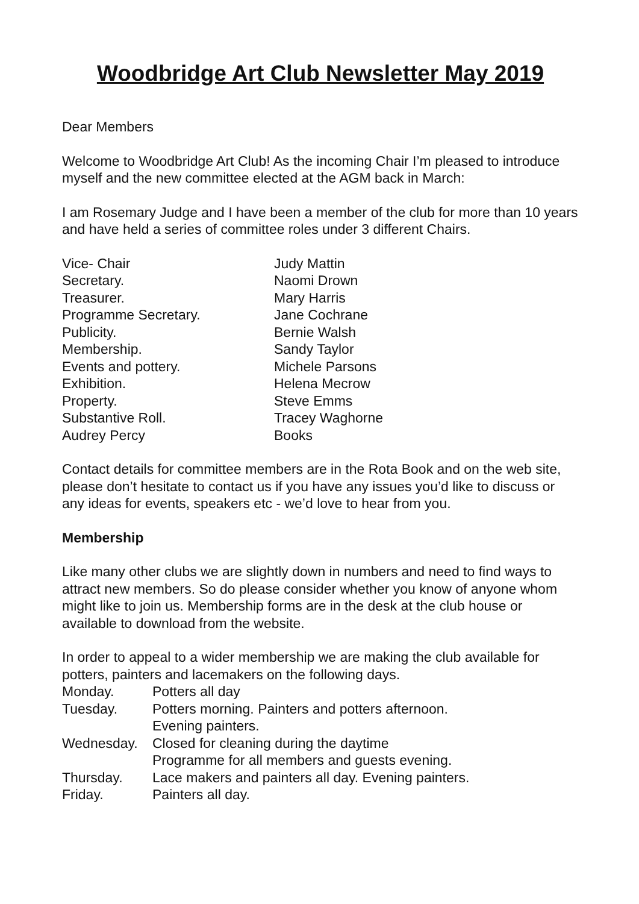Woodbridge Art Club Newsletter May 2019
Dear Members
Welcome to Woodbridge Art Club! As the incoming Chair I’m pleased to introduce myself and the new committee elected at the AGM back in March:
I am Rosemary Judge and I have been a member of the club for more than 10 years and have held a series of committee roles under 3 different Chairs.
| Vice- Chair | Judy Mattin |
| Secretary. | Naomi Drown |
| Treasurer. | Mary Harris |
| Programme Secretary. | Jane Cochrane |
| Publicity. | Bernie Walsh |
| Membership. | Sandy Taylor |
| Events and pottery. | Michele Parsons |
| Exhibition. | Helena Mecrow |
| Property. | Steve Emms |
| Substantive Roll. | Tracey Waghorne |
| Audrey Percy | Books |
Contact details for committee members are in the Rota Book and on the web site, please don’t hesitate to contact us if you have any issues you’d like to discuss or any ideas for events, speakers etc - we’d love to hear from you.
Membership
Like many other clubs we are slightly down in numbers and need to find ways to attract new members. So do please consider whether you know of anyone whom might like to join us. Membership forms are in the desk at the club house or available to download from the website.
In order to appeal to a wider membership we are making the club available for potters, painters and lacemakers on the following days.
| Monday. | Potters all day |
| Tuesday. | Potters morning. Painters and potters afternoon. Evening painters. |
| Wednesday. | Closed for cleaning during the daytime Programme for all members and guests evening. |
| Thursday. | Lace makers and painters all day. Evening painters. |
| Friday. | Painters all day. |